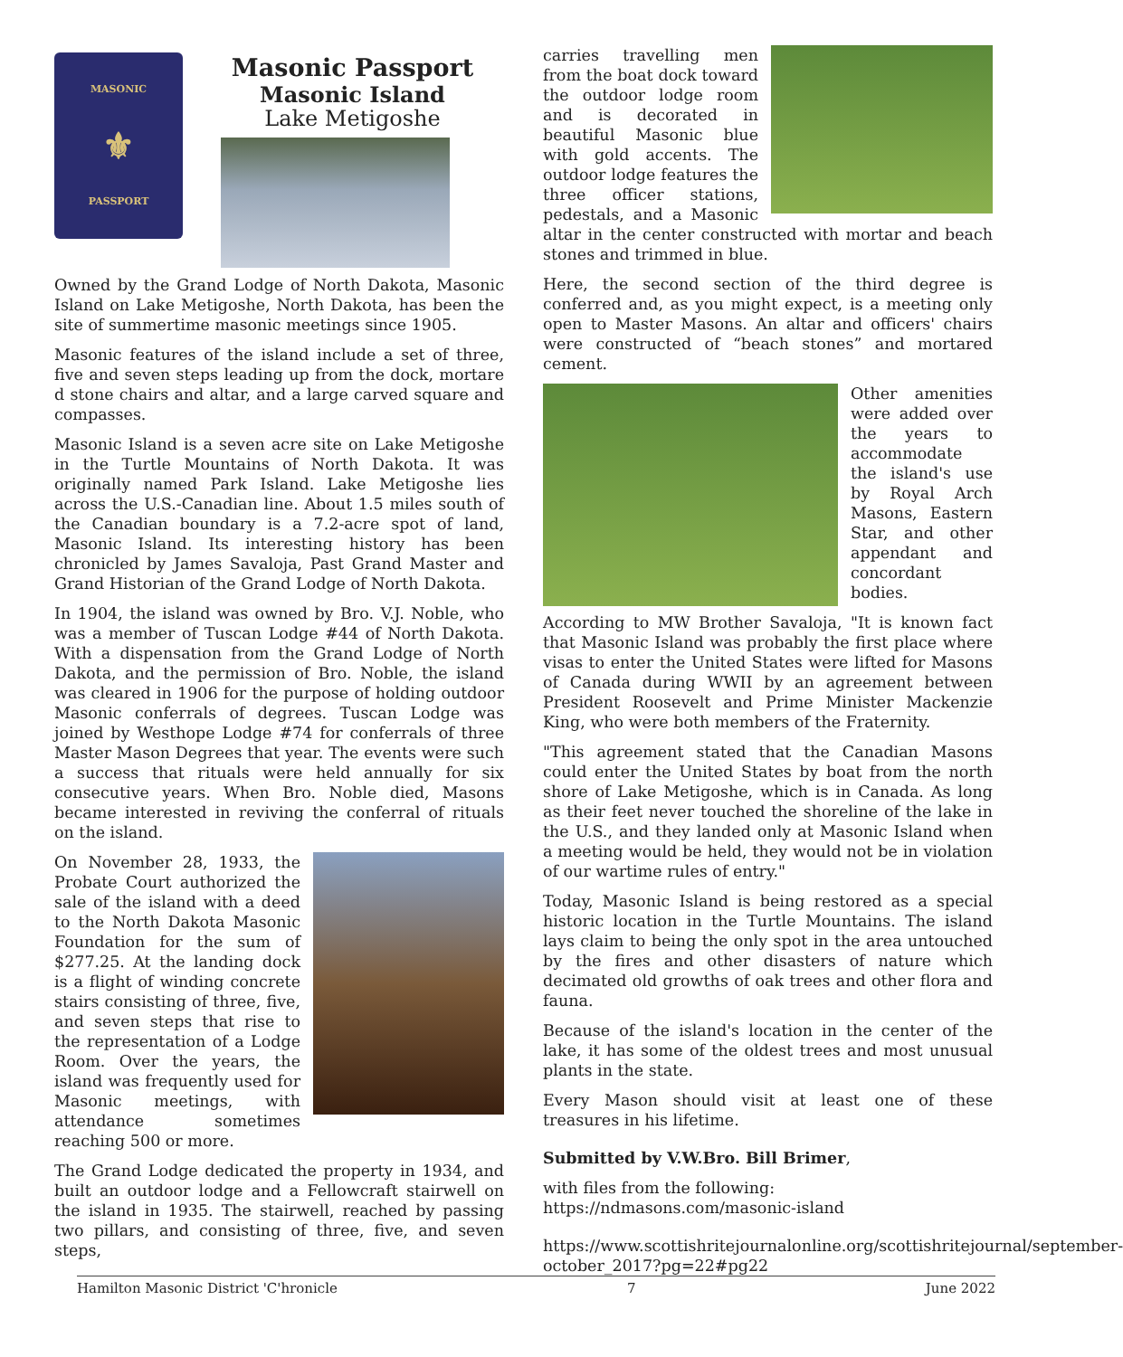MASONIC
⚜
PASSPORT
Masonic Passport
Masonic Island
Lake Metigoshe
Owned by the Grand Lodge of North Dakota, Masonic Island on Lake Metigoshe, North Dakota, has been the site of summertime masonic meetings since 1905.
Masonic features of the island include a set of three, five and seven steps leading up from the dock, mortare d stone chairs and altar, and a large carved square and compasses.
Masonic Island is a seven acre site on Lake Metigoshe in the Turtle Mountains of North Dakota. It was originally named Park Island. Lake Metigoshe lies across the U.S.-Canadian line. About 1.5 miles south of the Canadian boundary is a 7.2-acre spot of land, Masonic Island. Its interesting history has been chronicled by James Savaloja, Past Grand Master and Grand Historian of the Grand Lodge of North Dakota.
In 1904, the island was owned by Bro. V.J. Noble, who was a member of Tuscan Lodge #44 of North Dakota. With a dispensation from the Grand Lodge of North Dakota, and the permission of Bro. Noble, the island was cleared in 1906 for the purpose of holding outdoor Masonic conferrals of degrees. Tuscan Lodge was joined by Westhope Lodge #74 for conferrals of three Master Mason Degrees that year. The events were such a success that rituals were held annually for six consecutive years. When Bro. Noble died, Masons became interested in reviving the conferral of rituals on the island.
On November 28, 1933, the Probate Court authorized the sale of the island with a deed to the North Dakota Masonic Foundation for the sum of $277.25. At the landing dock is a flight of winding concrete stairs consisting of three, five, and seven steps that rise to the representation of a Lodge Room. Over the years, the island was frequently used for Masonic meetings, with attendance sometimes reaching 500 or more.
The Grand Lodge dedicated the property in 1934, and built an outdoor lodge and a Fellowcraft stairwell on the island in 1935. The stairwell, reached by passing two pillars, and consisting of three, five, and seven steps,
carries travelling men from the boat dock toward the outdoor lodge room and is decorated in beautiful Masonic blue with gold accents. The outdoor lodge features the three officer stations, pedestals, and a Masonic altar in the center constructed with mortar and beach stones and trimmed in blue.
Here, the second section of the third degree is conferred and, as you might expect, is a meeting only open to Master Masons. An altar and officers' chairs were constructed of “beach stones” and mortared cement.
Other amenities were added over the years to accommodate the island's use by Royal Arch Masons, Eastern Star, and other appendant and concordant bodies.
According to MW Brother Savaloja, "It is known fact that Masonic Island was probably the first place where visas to enter the United States were lifted for Masons of Canada during WWII by an agreement between President Roosevelt and Prime Minister Mackenzie King, who were both members of the Fraternity.
"This agreement stated that the Canadian Masons could enter the United States by boat from the north shore of Lake Metigoshe, which is in Canada. As long as their feet never touched the shoreline of the lake in the U.S., and they landed only at Masonic Island when a meeting would be held, they would not be in violation of our wartime rules of entry."
Today, Masonic Island is being restored as a special historic location in the Turtle Mountains. The island lays claim to being the only spot in the area untouched by the fires and other disasters of nature which decimated old growths of oak trees and other flora and fauna.
Because of the island's location in the center of the lake, it has some of the oldest trees and most unusual plants in the state.
Every Mason should visit at least one of these treasures in his lifetime.
Submitted by V.W.Bro. Bill Brimer,
with files from the following:
https://ndmasons.com/masonic-island
https://www.scottishritejournalonline.org/scottishritejournal/september-october_2017?pg=22#pg22
Hamilton Masonic District 'C'hronicle 7 June 2022